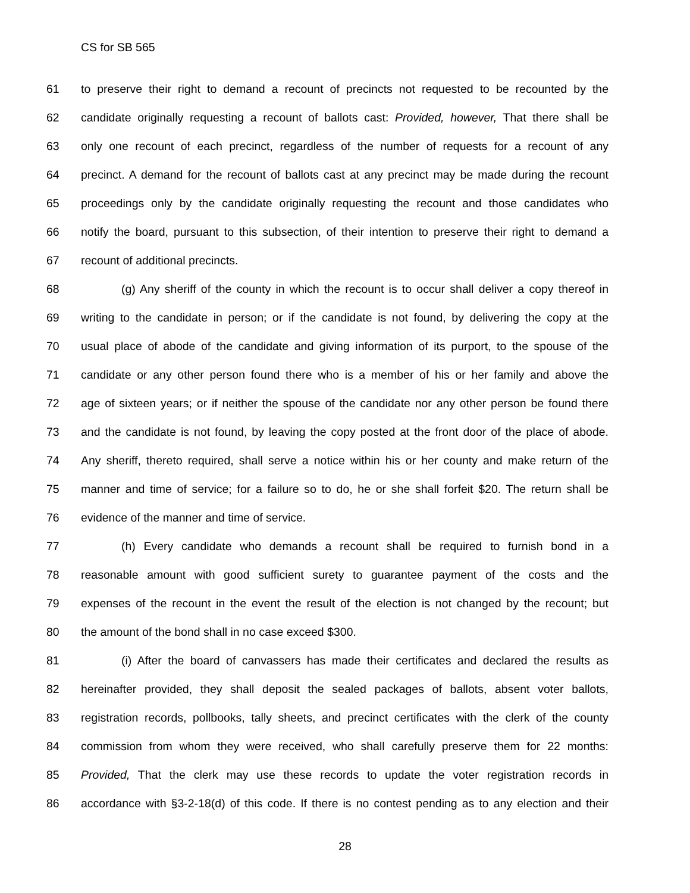CS for SB 565
61 to preserve their right to demand a recount of precincts not requested to be recounted by the
62 candidate originally requesting a recount of ballots cast: Provided, however, That there shall be
63 only one recount of each precinct, regardless of the number of requests for a recount of any
64 precinct. A demand for the recount of ballots cast at any precinct may be made during the recount
65 proceedings only by the candidate originally requesting the recount and those candidates who
66 notify the board, pursuant to this subsection, of their intention to preserve their right to demand a
67 recount of additional precincts.
68 (g) Any sheriff of the county in which the recount is to occur shall deliver a copy thereof in
69 writing to the candidate in person; or if the candidate is not found, by delivering the copy at the
70 usual place of abode of the candidate and giving information of its purport, to the spouse of the
71 candidate or any other person found there who is a member of his or her family and above the
72 age of sixteen years; or if neither the spouse of the candidate nor any other person be found there
73 and the candidate is not found, by leaving the copy posted at the front door of the place of abode.
74 Any sheriff, thereto required, shall serve a notice within his or her county and make return of the
75 manner and time of service; for a failure so to do, he or she shall forfeit $20. The return shall be
76 evidence of the manner and time of service.
77 (h) Every candidate who demands a recount shall be required to furnish bond in a
78 reasonable amount with good sufficient surety to guarantee payment of the costs and the
79 expenses of the recount in the event the result of the election is not changed by the recount; but
80 the amount of the bond shall in no case exceed $300.
81 (i) After the board of canvassers has made their certificates and declared the results as
82 hereinafter provided, they shall deposit the sealed packages of ballots, absent voter ballots,
83 registration records, pollbooks, tally sheets, and precinct certificates with the clerk of the county
84 commission from whom they were received, who shall carefully preserve them for 22 months:
85 Provided, That the clerk may use these records to update the voter registration records in
86 accordance with §3-2-18(d) of this code. If there is no contest pending as to any election and their
28